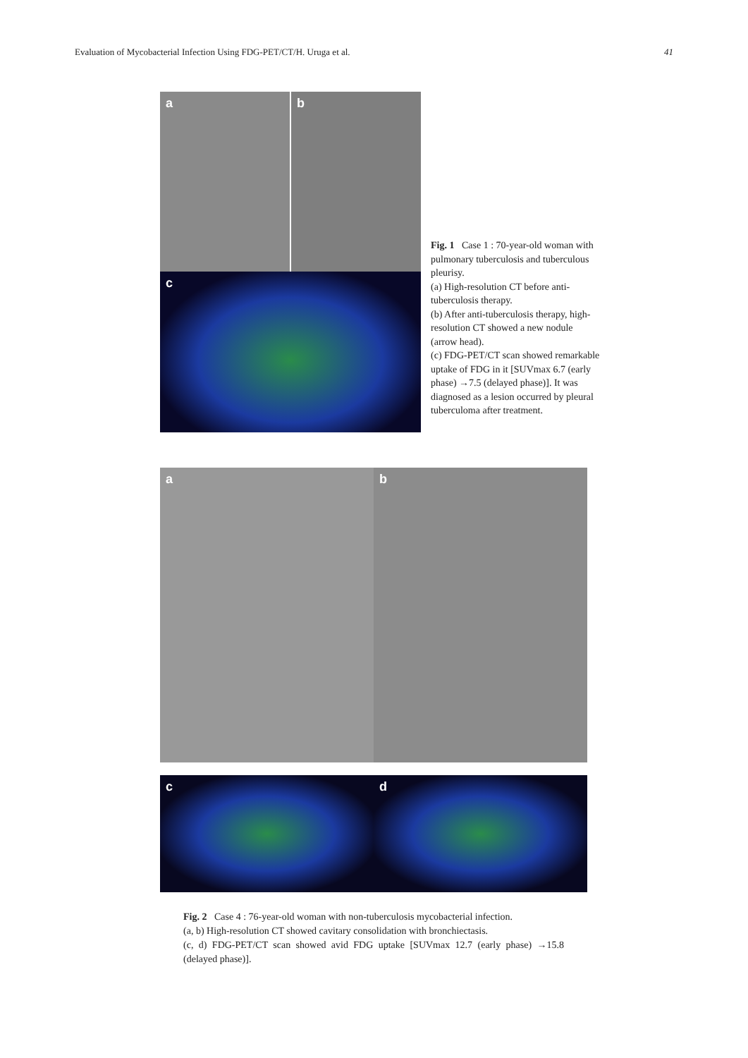Evaluation of Mycobacterial Infection Using FDG-PET/CT/H. Uruga et al. 41
a b
c
Fig. 1 Case 1 : 70-year-old woman with pulmonary tuberculosis and tuberculous pleurisy.
(a) High-resolution CT before anti-tuberculosis therapy.
(b) After anti-tuberculosis therapy, high-resolution CT showed a new nodule (arrow head).
(c) FDG-PET/CT scan showed remarkable uptake of FDG in it [SUVmax 6.7 (early phase) →7.5 (delayed phase)]. It was diagnosed as a lesion occurred by pleural tuberculoma after treatment.
a b
c d
Fig. 2 Case 4 : 76-year-old woman with non-tuberculosis mycobacterial infection.
(a, b) High-resolution CT showed cavitary consolidation with bronchiectasis.
(c, d) FDG-PET/CT scan showed avid FDG uptake [SUVmax 12.7 (early phase) →15.8 (delayed phase)].